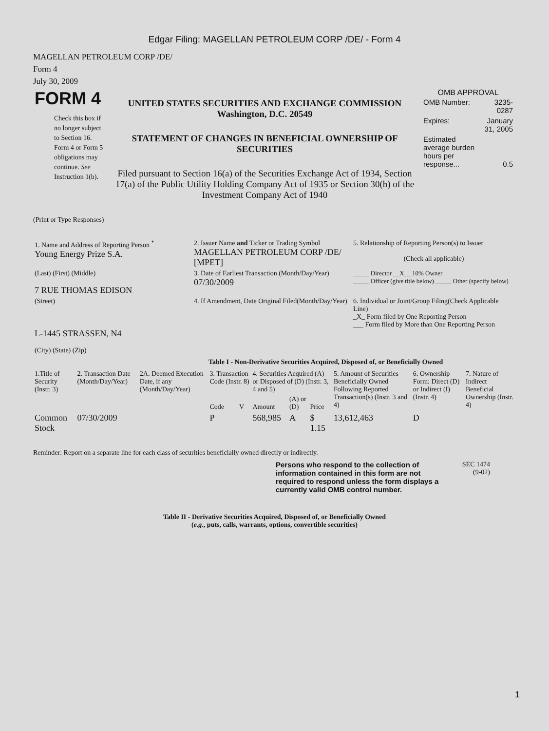Edgar Filing: MAGELLAN PETROLEUM CORP /DE/ - Form 4
MAGELLAN PETROLEUM CORP /DE/
Form 4
July 30, 2009
| FORM 4 Check this box if no longer subject to Section 16. Form 4 or Form 5 obligations may continue. See Instruction 1(b). | UNITED STATES SECURITIES AND EXCHANGE COMMISSION Washington, D.C. 20549 STATEMENT OF CHANGES IN BENEFICIAL OWNERSHIP OF SECURITIES Filed pursuant to Section 16(a) of the Securities Exchange Act of 1934, Section 17(a) of the Public Utility Holding Company Act of 1935 or Section 30(h) of the Investment Company Act of 1940 | OMB APPROVAL / OMB Number: / 3235-0287 / / Expires: / January 31, 2005 / / Estimated average burden hours per response... / 0.5 / |
(Print or Type Responses)
| 1. Name and Address of Reporting Person <sup>*</sup> Young Energy Prize S.A. | 2. Issuer Name and Ticker or Trading Symbol MAGELLAN PETROLEUM CORP /DE/ [MPET] | 5. Relationship of Reporting Person(s) to Issuer (Check all applicable) |
| (Last) (First) (Middle) 7 RUE THOMAS EDISON | 3. Date of Earliest Transaction (Month/Day/Year) 07/30/2009 | _____ Director __X__ 10% Owner _____ Officer (give title below) _____ Other (specify below) |
| (Street) L-1445 STRASSEN, N4 (City) (State) (Zip) | 4. If Amendment, Date Original Filed(Month/Day/Year) | 6. Individual or Joint/Group Filing(Check Applicable Line) _X_ Form filed by One Reporting Person ___ Form filed by More than One Reporting Person |
Table I - Non-Derivative Securities Acquired, Disposed of, or Beneficially Owned
| 1.Title of Security (Instr. 3) | 2. Transaction Date (Month/Day/Year) | 2A. Deemed Execution Date, if any (Month/Day/Year) | 3. Transaction Code (Instr. 8) | | 4. Securities Acquired (A) or Disposed of (D) (Instr. 3, 4 and 5) | | | 5. Amount of Securities Beneficially Owned Following Reported Transaction(s) (Instr. 3 and 4) | 6. Ownership Form: Direct (D) or Indirect (I) (Instr. 4) | 7. Nature of Indirect Beneficial Ownership (Instr. 4) |
| --- | --- | --- | --- | --- | --- | --- | --- | --- | --- | --- |
| | | | Code | V | Amount | (A) or (D) | Price | | | |
| Common Stock | 07/30/2009 | | P | | 568,985 | A | $ 1.15 | 13,612,463 | D | |
Reminder: Report on a separate line for each class of securities beneficially owned directly or indirectly.
Persons who respond to the collection of information contained in this form are not required to respond unless the form displays a currently valid OMB control number.
SEC 1474
(9-02)
Table II - Derivative Securities Acquired, Disposed of, or Beneficially Owned
(e.g., puts, calls, warrants, options, convertible securities)
1